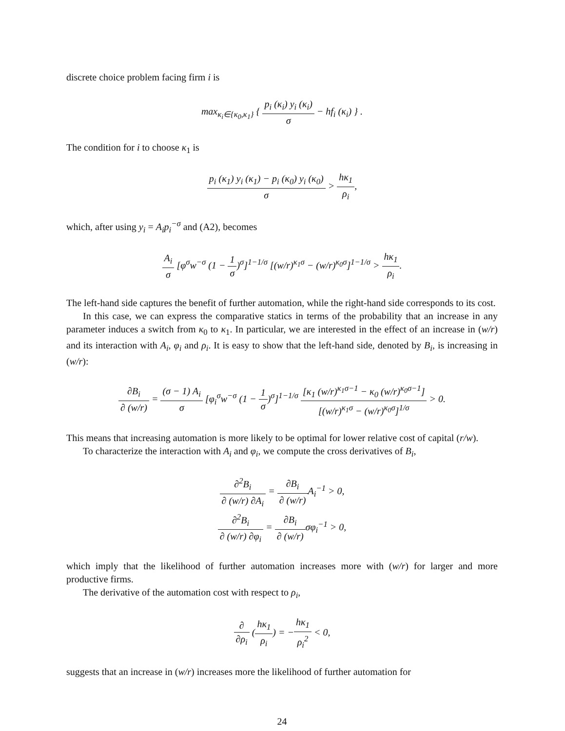discrete choice problem facing firm i is
max<sub>κ<sub>i</sub>∈{κ<sub>0</sub>,κ<sub>1</sub>}</sub> { p<sub>i</sub> (κ<sub>i</sub>) y<sub>i</sub> (κ<sub>i</sub>) σ − hf<sub>i</sub> (κ<sub>i</sub>) } .
The condition for i to choose κ<sub>1</sub> is
p<sub>i</sub> (κ<sub>1</sub>) y<sub>i</sub> (κ<sub>1</sub>) − p<sub>i</sub> (κ<sub>0</sub>) y<sub>i</sub> (κ<sub>0</sub>) σ > hκ<sub>1</sub> ρ<sub>i</sub>,
which, after using y<sub>i</sub> = A<sub>i</sub>p<sub>i</sub><sup>−σ</sup> and (A2), becomes
A<sub>i</sub> σ [φ<sup>σ</sup>w<sup>−σ</sup> (1 − 1 σ)<sup>σ</sup>]<sup>1−1/σ</sup> [(w/r)<sup>κ<sub>1</sub>σ</sup> − (w/r)<sup>κ<sub>0</sub>σ</sup>]<sup>1−1/σ</sup> > hκ<sub>1</sub> ρ<sub>i</sub>.
The left-hand side captures the benefit of further automation, while the right-hand side corresponds to its cost.
In this case, we can express the comparative statics in terms of the probability that an increase in any parameter induces a switch from κ<sub>0</sub> to κ<sub>1</sub>. In particular, we are interested in the effect of an increase in (w/r) and its interaction with A<sub>i</sub>, φ<sub>i</sub> and ρ<sub>i</sub>. It is easy to show that the left-hand side, denoted by B<sub>i</sub>, is increasing in (w/r):
∂B<sub>i</sub> ∂ (w/r) = (σ − 1) A<sub>i</sub> σ [φ<sub>i</sub><sup>σ</sup>w<sup>−σ</sup> (1 − 1 σ)<sup>σ</sup>]<sup>1−1/σ</sup> [κ<sub>1</sub> (w/r)<sup>κ<sub>1</sub>σ−1</sup> − κ<sub>0</sub> (w/r)<sup>κ<sub>0</sub>σ−1</sup>] [(w/r)<sup>κ<sub>1</sub>σ</sup> − (w/r)<sup>κ<sub>0</sub>σ</sup>]<sup>1/σ</sup> > 0.
This means that increasing automation is more likely to be optimal for lower relative cost of capital (r/w).
To characterize the interaction with A<sub>i</sub> and φ<sub>i</sub>, we compute the cross derivatives of B<sub>i</sub>,
∂<sup>2</sup>B<sub>i</sub> ∂ (w/r) ∂A<sub>i</sub> = ∂B<sub>i</sub> ∂ (w/r) A<sub>i</sub><sup>−1</sup> > 0,
∂<sup>2</sup>B<sub>i</sub> ∂ (w/r) ∂φ<sub>i</sub> = ∂B<sub>i</sub> ∂ (w/r) σφ<sub>i</sub><sup>−1</sup> > 0,
which imply that the likelihood of further automation increases more with (w/r) for larger and more productive firms.
The derivative of the automation cost with respect to ρ<sub>i</sub>,
∂ ∂ρ<sub>i</sub> (hκ<sub>1</sub> ρ<sub>i</sub>) = −hκ<sub>1</sub> ρ<sub>i</sub><sup>2</sup> < 0,
suggests that an increase in (w/r) increases more the likelihood of further automation for
24